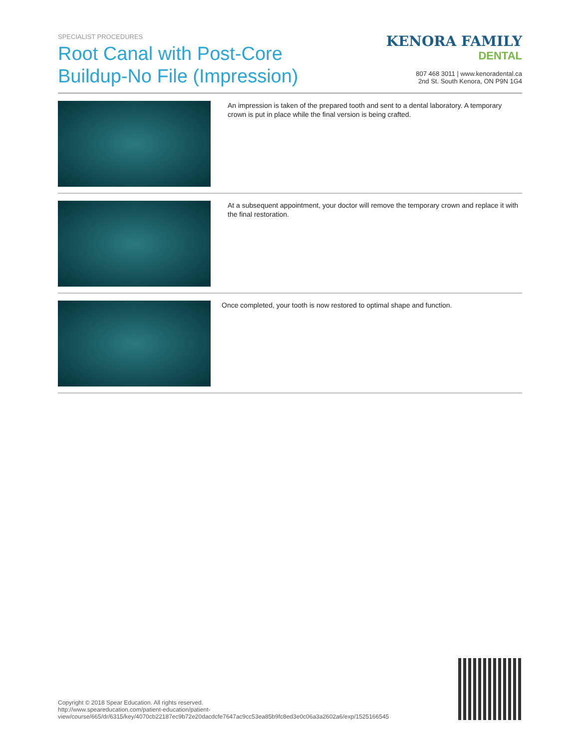SPECIALIST PROCEDURES
Root Canal with Post-Core
Buildup-No File (Impression)
KENORA FAMILY
DENTAL
807 468 3011 | www.kenoradental.ca
2nd St. South Kenora, ON P9N 1G4
An impression is taken of the prepared tooth and sent to a dental laboratory. A temporary crown is put in place while the final version is being crafted.
At a subsequent appointment, your doctor will remove the temporary crown and replace it with the final restoration.
Once completed, your tooth is now restored to optimal shape and function.
Copyright © 2018 Spear Education. All rights reserved.
http://www.speareducation.com/patient-education/patient-view/course/665/dr/6315/key/4070cb22187ec9b72e20dacdcfe7647ac9cc53ea85b9fc8ed3e0c06a3a2602a6/exp/1525166545